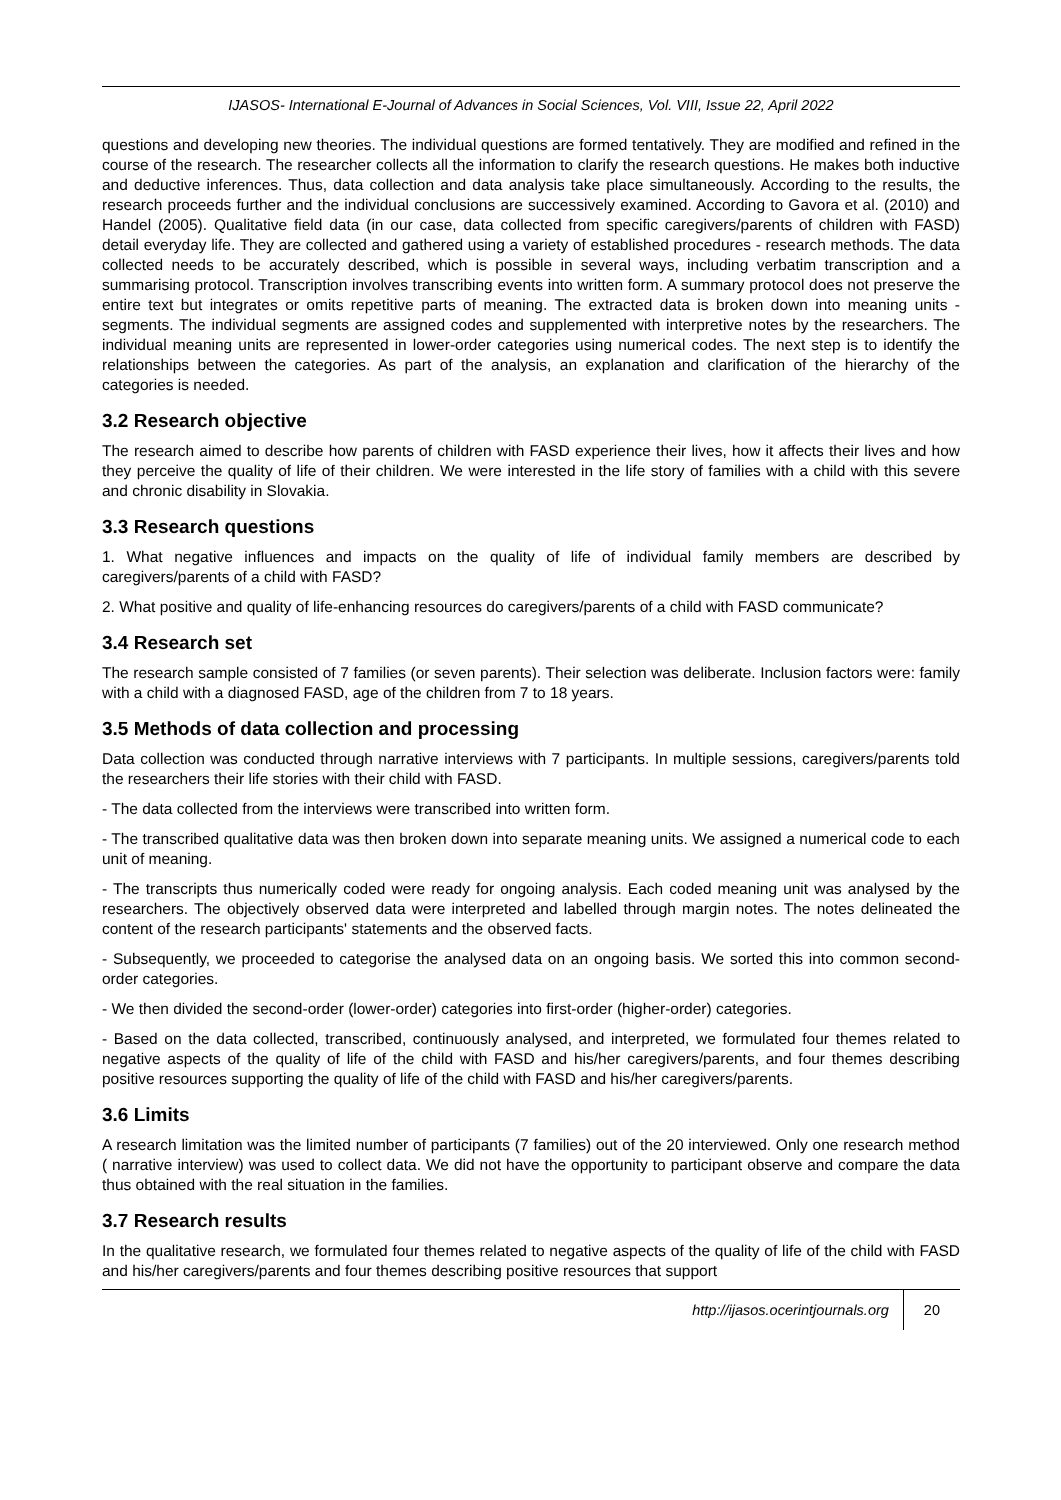IJASOS- International E-Journal of Advances in Social Sciences, Vol. VIII, Issue 22, April 2022
questions and developing new theories. The individual questions are formed tentatively. They are modified and refined in the course of the research. The researcher collects all the information to clarify the research questions. He makes both inductive and deductive inferences. Thus, data collection and data analysis take place simultaneously. According to the results, the research proceeds further and the individual conclusions are successively examined. According to Gavora et al. (2010) and Handel (2005). Qualitative field data (in our case, data collected from specific caregivers/parents of children with FASD) detail everyday life. They are collected and gathered using a variety of established procedures - research methods. The data collected needs to be accurately described, which is possible in several ways, including verbatim transcription and a summarising protocol. Transcription involves transcribing events into written form. A summary protocol does not preserve the entire text but integrates or omits repetitive parts of meaning. The extracted data is broken down into meaning units - segments. The individual segments are assigned codes and supplemented with interpretive notes by the researchers. The individual meaning units are represented in lower-order categories using numerical codes. The next step is to identify the relationships between the categories. As part of the analysis, an explanation and clarification of the hierarchy of the categories is needed.
3.2 Research objective
The research aimed to describe how parents of children with FASD experience their lives, how it affects their lives and how they perceive the quality of life of their children. We were interested in the life story of families with a child with this severe and chronic disability in Slovakia.
3.3 Research questions
1. What negative influences and impacts on the quality of life of individual family members are described by caregivers/parents of a child with FASD?
2. What positive and quality of life-enhancing resources do caregivers/parents of a child with FASD communicate?
3.4 Research set
The research sample consisted of 7 families (or seven parents). Their selection was deliberate. Inclusion factors were: family with a child with a diagnosed FASD, age of the children from 7 to 18 years.
3.5 Methods of data collection and processing
Data collection was conducted through narrative interviews with 7 participants. In multiple sessions, caregivers/parents told the researchers their life stories with their child with FASD.
- The data collected from the interviews were transcribed into written form.
- The transcribed qualitative data was then broken down into separate meaning units. We assigned a numerical code to each unit of meaning.
- The transcripts thus numerically coded were ready for ongoing analysis. Each coded meaning unit was analysed by the researchers. The objectively observed data were interpreted and labelled through margin notes. The notes delineated the content of the research participants' statements and the observed facts.
- Subsequently, we proceeded to categorise the analysed data on an ongoing basis. We sorted this into common second-order categories.
- We then divided the second-order (lower-order) categories into first-order (higher-order) categories.
- Based on the data collected, transcribed, continuously analysed, and interpreted, we formulated four themes related to negative aspects of the quality of life of the child with FASD and his/her caregivers/parents, and four themes describing positive resources supporting the quality of life of the child with FASD and his/her caregivers/parents.
3.6 Limits
A research limitation was the limited number of participants (7 families) out of the 20 interviewed. Only one research method ( narrative interview) was used to collect data. We did not have the opportunity to participant observe and compare the data thus obtained with the real situation in the families.
3.7 Research results
In the qualitative research, we formulated four themes related to negative aspects of the quality of life of the child with FASD and his/her caregivers/parents and four themes describing positive resources that support
http://ijasos.ocerintjournals.org 20